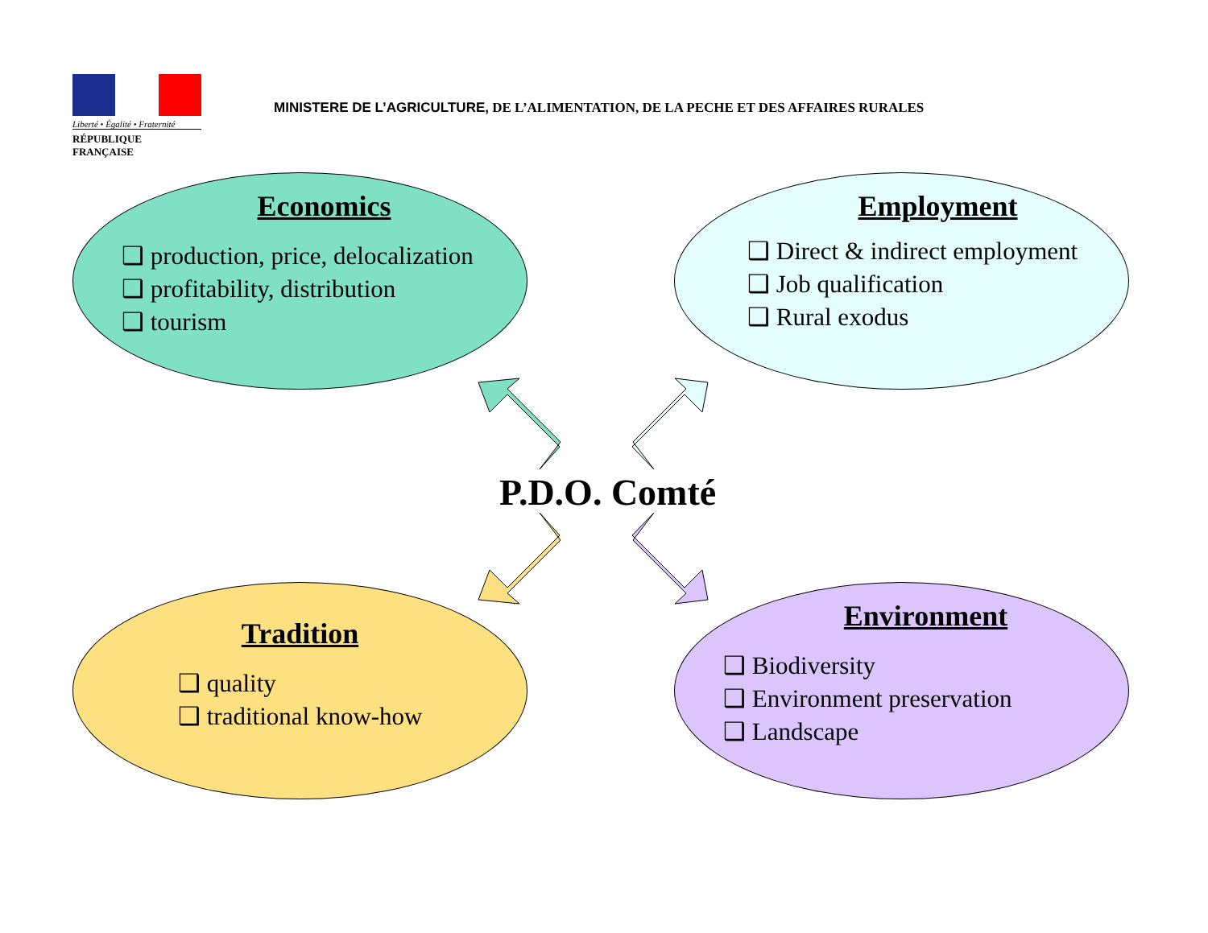Liberté • Égalité • Fraternité
RÉPUBLIQUE FRANÇAISE
MINISTERE DE L’AGRICULTURE, DE L’ALIMENTATION, DE LA PECHE ET DES AFFAIRES RURALES
Economics
❑ production, price, delocalization
❑ profitability, distribution
❑ tourism
Employment
❑ Direct & indirect employment
❑ Job qualification
❑ Rural exodus
P.D.O. Comté
Tradition
❑ quality
❑ traditional know-how
Environment
❑ Biodiversity
❑ Environment preservation
❑ Landscape